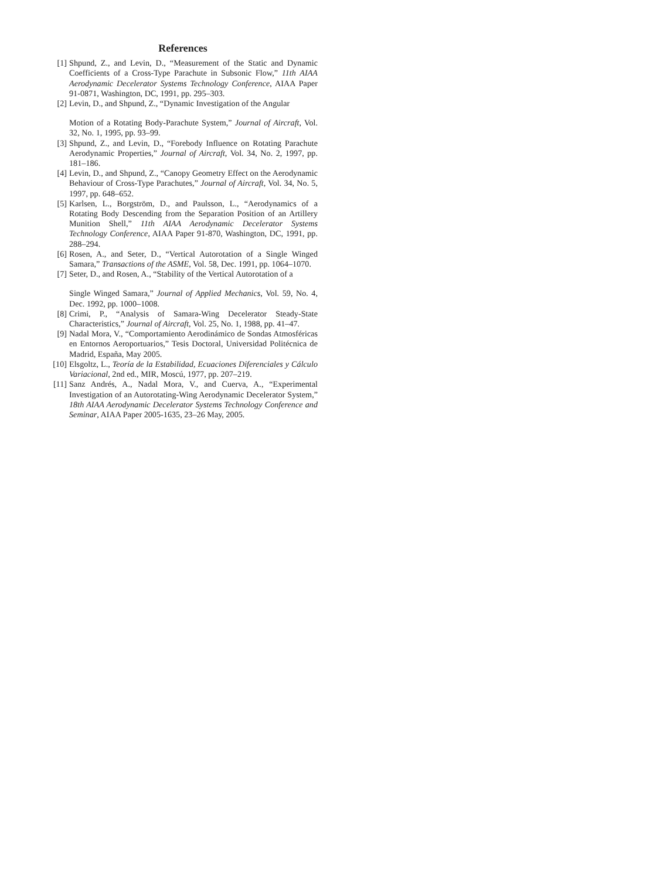References
[1] Shpund, Z., and Levin, D., “Measurement of the Static and Dynamic Coefficients of a Cross-Type Parachute in Subsonic Flow,” 11th AIAA Aerodynamic Decelerator Systems Technology Conference, AIAA Paper 91-0871, Washington, DC, 1991, pp. 295–303.
[2] Levin, D., and Shpund, Z., “Dynamic Investigation of the Angular
Motion of a Rotating Body-Parachute System,” Journal of Aircraft, Vol. 32, No. 1, 1995, pp. 93–99.
[3] Shpund, Z., and Levin, D., “Forebody Influence on Rotating Parachute Aerodynamic Properties,” Journal of Aircraft, Vol. 34, No. 2, 1997, pp. 181–186.
[4] Levin, D., and Shpund, Z., “Canopy Geometry Effect on the Aerodynamic Behaviour of Cross-Type Parachutes,” Journal of Aircraft, Vol. 34, No. 5, 1997, pp. 648–652.
[5] Karlsen, L., Borgström, D., and Paulsson, L., “Aerodynamics of a Rotating Body Descending from the Separation Position of an Artillery Munition Shell,” 11th AIAA Aerodynamic Decelerator Systems Technology Conference, AIAA Paper 91-870, Washington, DC, 1991, pp. 288–294.
[6] Rosen, A., and Seter, D., “Vertical Autorotation of a Single Winged Samara,” Transactions of the ASME, Vol. 58, Dec. 1991, pp. 1064–1070.
[7] Seter, D., and Rosen, A., “Stability of the Vertical Autorotation of a
Single Winged Samara,” Journal of Applied Mechanics, Vol. 59, No. 4, Dec. 1992, pp. 1000–1008.
[8] Crimi, P., “Analysis of Samara-Wing Decelerator Steady-State Characteristics,” Journal of Aircraft, Vol. 25, No. 1, 1988, pp. 41–47.
[9] Nadal Mora, V., “Comportamiento Aerodinámico de Sondas Atmosféricas en Entornos Aeroportuarios,” Tesis Doctoral, Universidad Politécnica de Madrid, España, May 2005.
[10] Elsgoltz, L., Teoría de la Estabilidad, Ecuaciones Diferenciales y Cálculo Variacional, 2nd ed., MIR, Moscú, 1977, pp. 207–219.
[11] Sanz Andrés, A., Nadal Mora, V., and Cuerva, A., “Experimental Investigation of an Autorotating-Wing Aerodynamic Decelerator System,” 18th AIAA Aerodynamic Decelerator Systems Technology Conference and Seminar, AIAA Paper 2005-1635, 23–26 May, 2005.